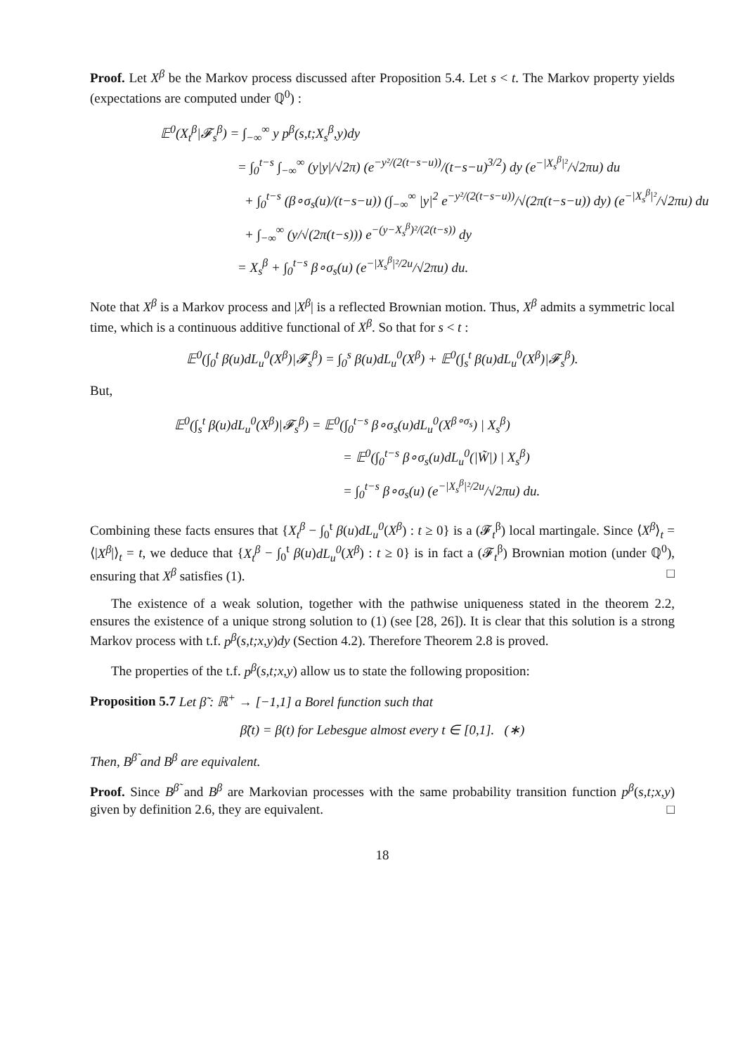Proof. Let X<sup>β</sup> be the Markov process discussed after Proposition 5.4. Let s < t. The Markov property yields (expectations are computed under ℚ<sup>0</sup>) :
𝔼<sup>0</sup>(X<sub>t</sub><sup>β</sup>|𝓕<sub>s</sub><sup>β</sup>) = ∫<sub>−∞</sub><sup>∞</sup> y p<sup>β</sup>(s,t;X<sub>s</sub><sup>β</sup>,y)dy
= ∫<sub>0</sub><sup>t−s</sup> ∫<sub>−∞</sub><sup>∞</sup> (y|y|/√2π) (e<sup>−y²/(2(t−s−u))</sup>/(t−s−u)<sup>3/2</sup>) dy (e<sup>−|X<sub>s</sub><sup>β</sup>|²</sup>/√2πu) du
+ ∫<sub>0</sub><sup>t−s</sup> (β∘σ<sub>s</sub>(u)/(t−s−u)) (∫<sub>−∞</sub><sup>∞</sup> |y|<sup>2</sup> e<sup>−y²/(2(t−s−u))</sup>/√(2π(t−s−u)) dy) (e<sup>−|X<sub>s</sub><sup>β</sup>|²</sup>/√2πu) du
+ ∫<sub>−∞</sub><sup>∞</sup> (y/√(2π(t−s))) e<sup>−(y−X<sub>s</sub><sup>β</sup>)²/(2(t−s))</sup> dy
= X<sub>s</sub><sup>β</sup> + ∫<sub>0</sub><sup>t−s</sup> β∘σ<sub>s</sub>(u) (e<sup>−|X<sub>s</sub><sup>β</sup>|²/2u</sup>/√2πu) du.
Note that X<sup>β</sup> is a Markov process and |X<sup>β</sup>| is a reflected Brownian motion. Thus, X<sup>β</sup> admits a symmetric local time, which is a continuous additive functional of X<sup>β</sup>. So that for s < t :
𝔼<sup>0</sup>(∫<sub>0</sub><sup>t</sup> β(u)dL<sub>u</sub><sup>0</sup>(X<sup>β</sup>)|𝓕<sub>s</sub><sup>β</sup>) = ∫<sub>0</sub><sup>s</sup> β(u)dL<sub>u</sub><sup>0</sup>(X<sup>β</sup>) + 𝔼<sup>0</sup>(∫<sub>s</sub><sup>t</sup> β(u)dL<sub>u</sub><sup>0</sup>(X<sup>β</sup>)|𝓕<sub>s</sub><sup>β</sup>).
But,
𝔼<sup>0</sup>(∫<sub>s</sub><sup>t</sup> β(u)dL<sub>u</sub><sup>0</sup>(X<sup>β</sup>)|𝓕<sub>s</sub><sup>β</sup>) = 𝔼<sup>0</sup>(∫<sub>0</sub><sup>t−s</sup> β∘σ<sub>s</sub>(u)dL<sub>u</sub><sup>0</sup>(X<sup>β∘σ<sub>s</sub></sup>) | X<sub>s</sub><sup>β</sup>)
= 𝔼<sup>0</sup>(∫<sub>0</sub><sup>t−s</sup> β∘σ<sub>s</sub>(u)dL<sub>u</sub><sup>0</sup>(|W̃|) | X<sub>s</sub><sup>β</sup>)
= ∫<sub>0</sub><sup>t−s</sup> β∘σ<sub>s</sub>(u) (e<sup>−|X<sub>s</sub><sup>β</sup>|²/2u</sup>/√2πu) du.
Combining these facts ensures that {X<sub>t</sub><sup>β</sup> − ∫<sub>0</sub><sup>t</sup> β(u)dL<sub>u</sub><sup>0</sup>(X<sup>β</sup>) : t ≥ 0} is a (𝓕<sub>t</sub><sup>β</sup>) local martingale. Since ⟨X<sup>β</sup>⟩<sub>t</sub> = ⟨|X<sup>β</sup>|⟩<sub>t</sub> = t, we deduce that {X<sub>t</sub><sup>β</sup> − ∫<sub>0</sub><sup>t</sup> β(u)dL<sub>u</sub><sup>0</sup>(X<sup>β</sup>) : t ≥ 0} is in fact a (𝓕<sub>t</sub><sup>β</sup>) Brownian motion (under ℚ<sup>0</sup>), ensuring that X<sup>β</sup> satisfies (1). □
The existence of a weak solution, together with the pathwise uniqueness stated in the theorem 2.2, ensures the existence of a unique strong solution to (1) (see [28, 26]). It is clear that this solution is a strong Markov process with t.f. p<sup>β</sup>(s,t;x,y)dy (Section 4.2). Therefore Theorem 2.8 is proved.
The properties of the t.f. p<sup>β</sup>(s,t;x,y) allow us to state the following proposition:
Proposition 5.7 Let β̃ : ℝ<sup>+</sup> → [−1,1] a Borel function such that
β̃(t) = β(t) for Lebesgue almost every t ∈ [0,1]. (∗)
Then, B<sup>β̃</sup> and B<sup>β</sup> are equivalent.
Proof. Since B<sup>β̃</sup> and B<sup>β</sup> are Markovian processes with the same probability transition function p<sup>β</sup>(s,t;x,y) given by definition 2.6, they are equivalent. □
18